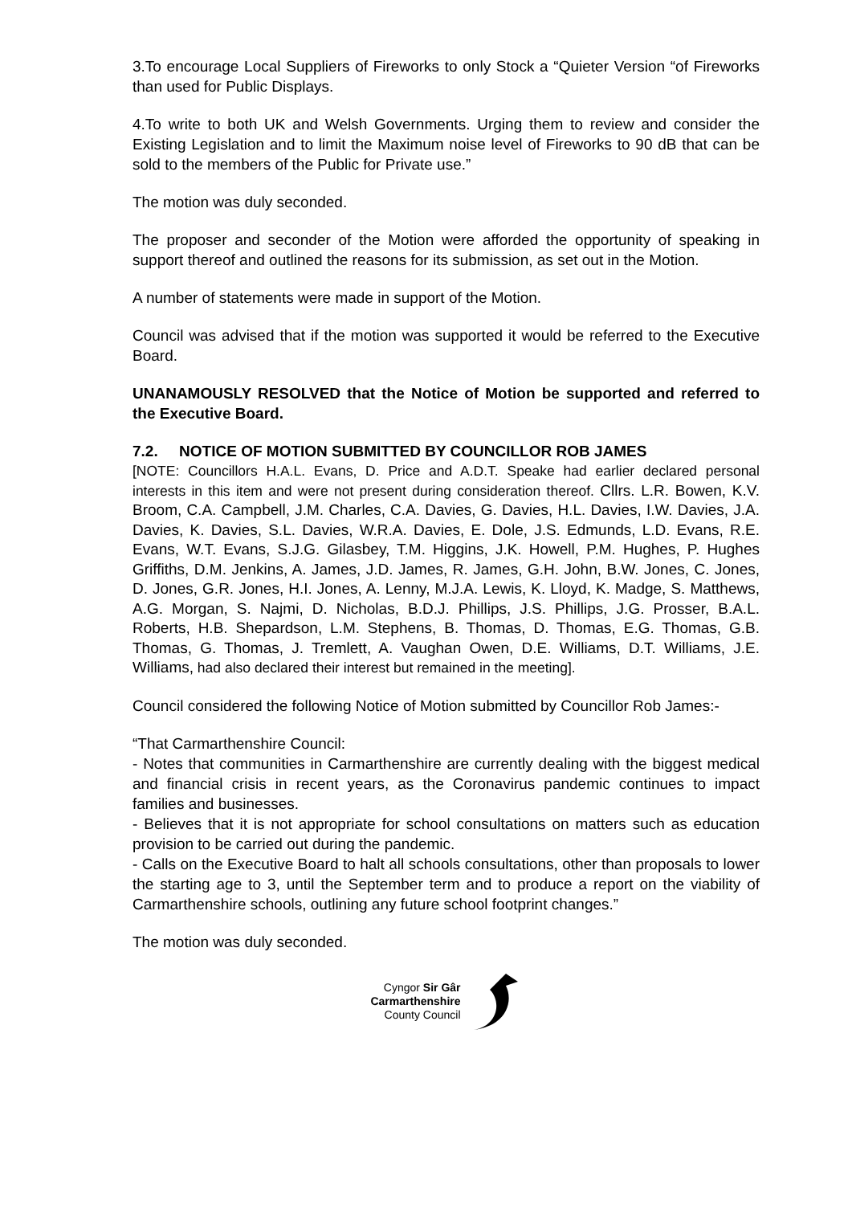3.To encourage Local Suppliers of Fireworks to only Stock a “Quieter Version “of Fireworks than used for Public Displays.
4.To write to both UK and Welsh Governments. Urging them to review and consider the Existing Legislation and to limit the Maximum noise level of Fireworks to 90 dB that can be sold to the members of the Public for Private use.”
The motion was duly seconded.
The proposer and seconder of the Motion were afforded the opportunity of speaking in support thereof and outlined the reasons for its submission, as set out in the Motion.
A number of statements were made in support of the Motion.
Council was advised that if the motion was supported it would be referred to the Executive Board.
UNANAMOUSLY RESOLVED that the Notice of Motion be supported and referred to the Executive Board.
7.2. NOTICE OF MOTION SUBMITTED BY COUNCILLOR ROB JAMES
[NOTE: Councillors H.A.L. Evans, D. Price and A.D.T. Speake had earlier declared personal interests in this item and were not present during consideration thereof. Cllrs. L.R. Bowen, K.V. Broom, C.A. Campbell, J.M. Charles, C.A. Davies, G. Davies, H.L. Davies, I.W. Davies, J.A. Davies, K. Davies, S.L. Davies, W.R.A. Davies, E. Dole, J.S. Edmunds, L.D. Evans, R.E. Evans, W.T. Evans, S.J.G. Gilasbey, T.M. Higgins, J.K. Howell, P.M. Hughes, P. Hughes Griffiths, D.M. Jenkins, A. James, J.D. James, R. James, G.H. John, B.W. Jones, C. Jones, D. Jones, G.R. Jones, H.I. Jones, A. Lenny, M.J.A. Lewis, K. Lloyd, K. Madge, S. Matthews, A.G. Morgan, S. Najmi, D. Nicholas, B.D.J. Phillips, J.S. Phillips, J.G. Prosser, B.A.L. Roberts, H.B. Shepardson, L.M. Stephens, B. Thomas, D. Thomas, E.G. Thomas, G.B. Thomas, G. Thomas, J. Tremlett, A. Vaughan Owen, D.E. Williams, D.T. Williams, J.E. Williams, had also declared their interest but remained in the meeting].
Council considered the following Notice of Motion submitted by Councillor Rob James:-
“That Carmarthenshire Council:
- Notes that communities in Carmarthenshire are currently dealing with the biggest medical and financial crisis in recent years, as the Coronavirus pandemic continues to impact families and businesses.
- Believes that it is not appropriate for school consultations on matters such as education provision to be carried out during the pandemic.
- Calls on the Executive Board to halt all schools consultations, other than proposals to lower the starting age to 3, until the September term and to produce a report on the viability of Carmarthenshire schools, outlining any future school footprint changes.”
The motion was duly seconded.
Cyngor Sir Gâr
Carmarthenshire
County Council